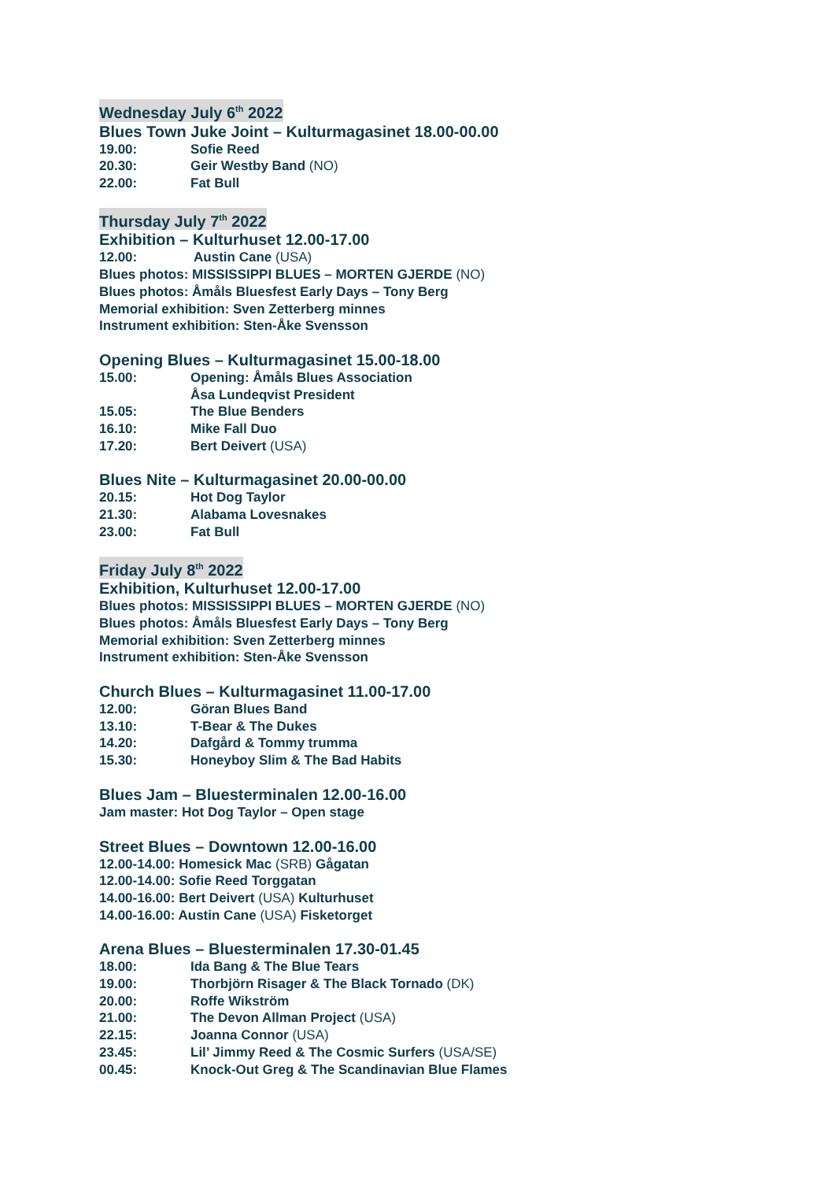Wednesday July 6<sup>th</sup> 2022
Blues Town Juke Joint – Kulturmagasinet 18.00-00.00
19.00: Sofie Reed
20.30: Geir Westby Band (NO)
22.00: Fat Bull
Thursday July 7<sup>th</sup> 2022
Exhibition – Kulturhuset 12.00-17.00
12.00: Austin Cane (USA)
Blues photos: MISSISSIPPI BLUES – MORTEN GJERDE (NO)
Blues photos: Åmåls Bluesfest Early Days – Tony Berg
Memorial exhibition: Sven Zetterberg minnes
Instrument exhibition: Sten-Åke Svensson
Opening Blues – Kulturmagasinet 15.00-18.00
15.00: Opening: Åmåls Blues Association
Åsa Lundeqvist President
15.05: The Blue Benders
16.10: Mike Fall Duo
17.20: Bert Deivert (USA)
Blues Nite – Kulturmagasinet 20.00-00.00
20.15: Hot Dog Taylor
21.30: Alabama Lovesnakes
23.00: Fat Bull
Friday July 8<sup>th</sup> 2022
Exhibition, Kulturhuset 12.00-17.00
Blues photos: MISSISSIPPI BLUES – MORTEN GJERDE (NO)
Blues photos: Åmåls Bluesfest Early Days – Tony Berg
Memorial exhibition: Sven Zetterberg minnes
Instrument exhibition: Sten-Åke Svensson
Church Blues – Kulturmagasinet 11.00-17.00
12.00: Göran Blues Band
13.10: T-Bear & The Dukes
14.20: Dafgård & Tommy trumma
15.30: Honeyboy Slim & The Bad Habits
Blues Jam – Bluesterminalen 12.00-16.00
Jam master: Hot Dog Taylor – Open stage
Street Blues – Downtown 12.00-16.00
12.00-14.00: Homesick Mac (SRB) Gågatan
12.00-14.00: Sofie Reed Torggatan
14.00-16.00: Bert Deivert (USA) Kulturhuset
14.00-16.00: Austin Cane (USA) Fisketorget
Arena Blues – Bluesterminalen 17.30-01.45
18.00: Ida Bang & The Blue Tears
19.00: Thorbjörn Risager & The Black Tornado (DK)
20.00: Roffe Wikström
21.00: The Devon Allman Project (USA)
22.15: Joanna Connor (USA)
23.45: Lil’ Jimmy Reed & The Cosmic Surfers (USA/SE)
00.45: Knock-Out Greg & The Scandinavian Blue Flames